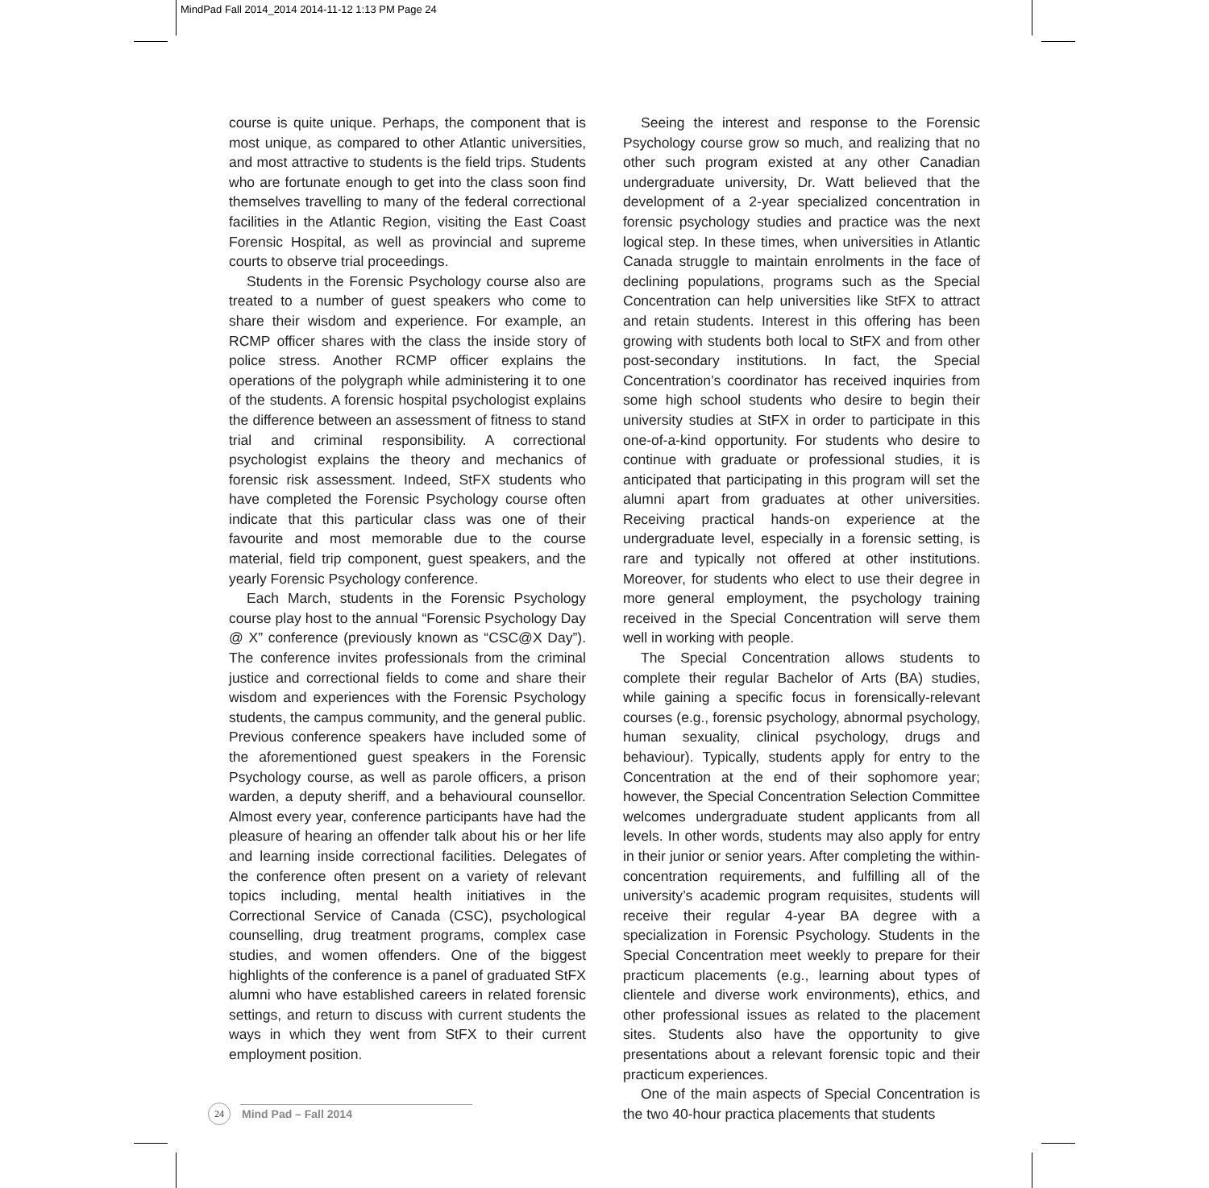MindPad Fall 2014_2014 2014-11-12 1:13 PM Page 24
course is quite unique. Perhaps, the component that is most unique, as compared to other Atlantic universities, and most attractive to students is the field trips. Students who are fortunate enough to get into the class soon find themselves travelling to many of the federal correctional facilities in the Atlantic Region, visiting the East Coast Forensic Hospital, as well as provincial and supreme courts to observe trial proceedings.
Students in the Forensic Psychology course also are treated to a number of guest speakers who come to share their wisdom and experience. For example, an RCMP officer shares with the class the inside story of police stress. Another RCMP officer explains the operations of the polygraph while administering it to one of the students. A forensic hospital psychologist explains the difference between an assessment of fitness to stand trial and criminal responsibility. A correctional psychologist explains the theory and mechanics of forensic risk assessment. Indeed, StFX students who have completed the Forensic Psychology course often indicate that this particular class was one of their favourite and most memorable due to the course material, field trip component, guest speakers, and the yearly Forensic Psychology conference.
Each March, students in the Forensic Psychology course play host to the annual “Forensic Psychology Day @ X” conference (previously known as “CSC@X Day”). The conference invites professionals from the criminal justice and correctional fields to come and share their wisdom and experiences with the Forensic Psychology students, the campus community, and the general public. Previous conference speakers have included some of the aforementioned guest speakers in the Forensic Psychology course, as well as parole officers, a prison warden, a deputy sheriff, and a behavioural counsellor. Almost every year, conference participants have had the pleasure of hearing an offender talk about his or her life and learning inside correctional facilities. Delegates of the conference often present on a variety of relevant topics including, mental health initiatives in the Correctional Service of Canada (CSC), psychological counselling, drug treatment programs, complex case studies, and women offenders. One of the biggest highlights of the conference is a panel of graduated StFX alumni who have established careers in related forensic settings, and return to discuss with current students the ways in which they went from StFX to their current employment position.
Seeing the interest and response to the Forensic Psychology course grow so much, and realizing that no other such program existed at any other Canadian undergraduate university, Dr. Watt believed that the development of a 2-year specialized concentration in forensic psychology studies and practice was the next logical step. In these times, when universities in Atlantic Canada struggle to maintain enrolments in the face of declining populations, programs such as the Special Concentration can help universities like StFX to attract and retain students. Interest in this offering has been growing with students both local to StFX and from other post-secondary institutions. In fact, the Special Concentration’s coordinator has received inquiries from some high school students who desire to begin their university studies at StFX in order to participate in this one-of-a-kind opportunity. For students who desire to continue with graduate or professional studies, it is anticipated that participating in this program will set the alumni apart from graduates at other universities. Receiving practical hands-on experience at the undergraduate level, especially in a forensic setting, is rare and typically not offered at other institutions. Moreover, for students who elect to use their degree in more general employment, the psychology training received in the Special Concentration will serve them well in working with people.
The Special Concentration allows students to complete their regular Bachelor of Arts (BA) studies, while gaining a specific focus in forensically-relevant courses (e.g., forensic psychology, abnormal psychology, human sexuality, clinical psychology, drugs and behaviour). Typically, students apply for entry to the Concentration at the end of their sophomore year; however, the Special Concentration Selection Committee welcomes undergraduate student applicants from all levels. In other words, students may also apply for entry in their junior or senior years. After completing the within-concentration requirements, and fulfilling all of the university’s academic program requisites, students will receive their regular 4-year BA degree with a specialization in Forensic Psychology. Students in the Special Concentration meet weekly to prepare for their practicum placements (e.g., learning about types of clientele and diverse work environments), ethics, and other professional issues as related to the placement sites. Students also have the opportunity to give presentations about a relevant forensic topic and their practicum experiences.
One of the main aspects of Special Concentration is the two 40-hour practica placements that students
24
Mind Pad – Fall 2014